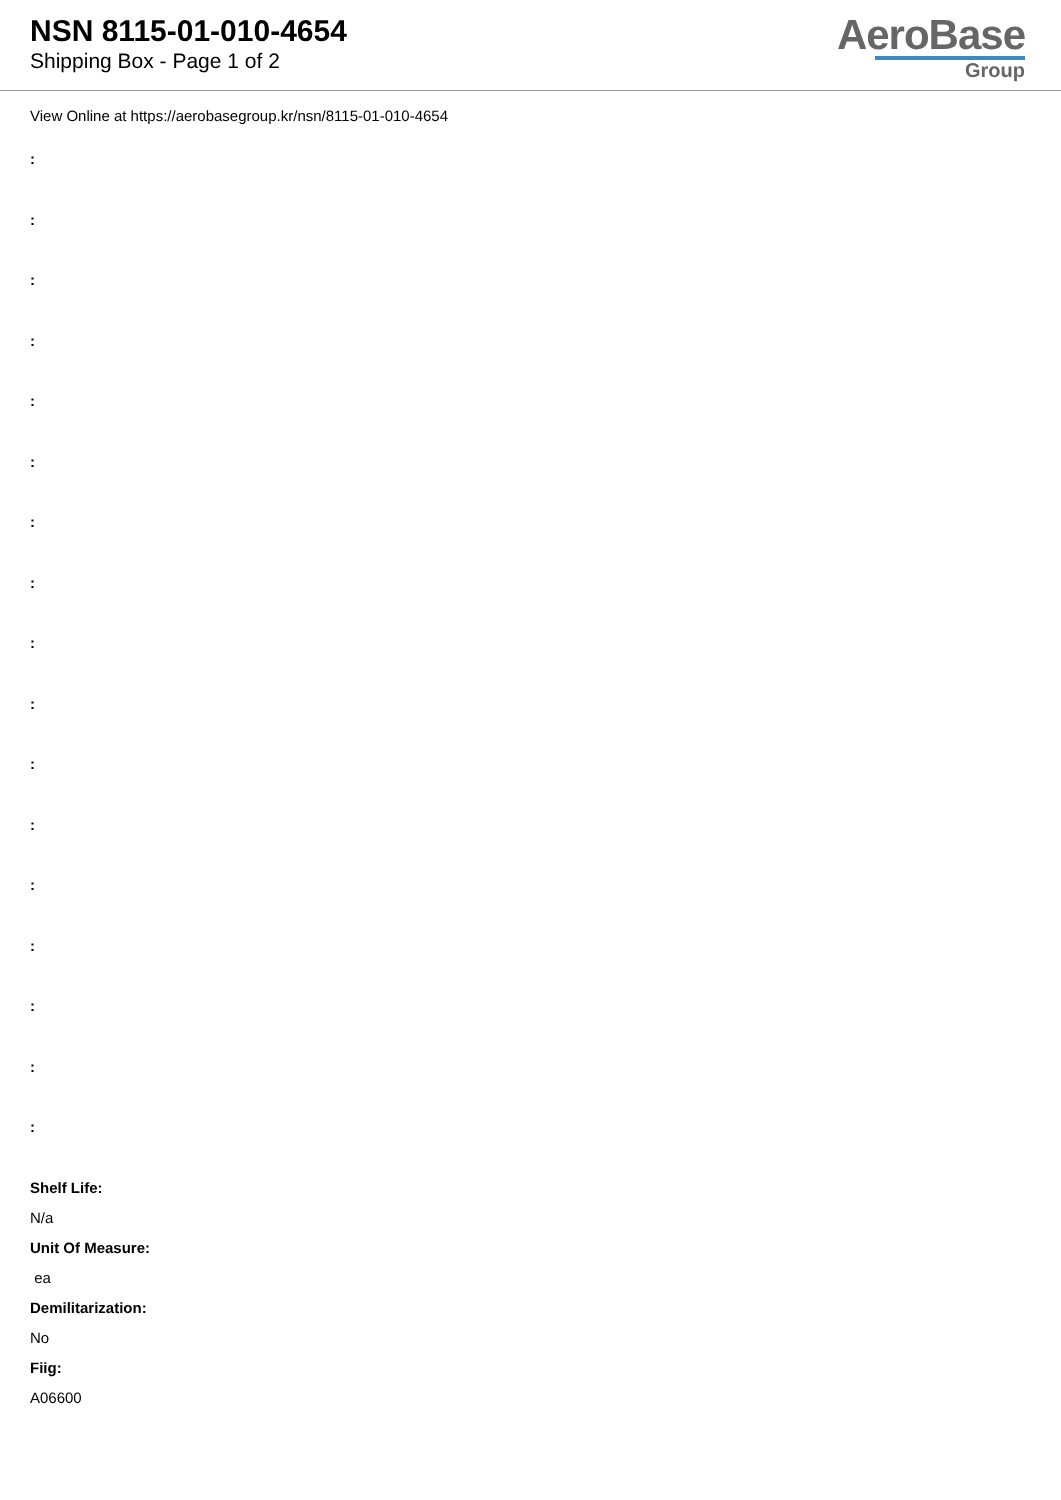NSN 8115-01-010-4654
Shipping Box - Page 1 of 2
AeroBase
Group
View Online at https://aerobasegroup.kr/nsn/8115-01-010-4654
:
:
:
:
:
:
:
:
:
:
:
:
:
:
:
:
:
Shelf Life:
N/a
Unit Of Measure:
ea
Demilitarization:
No
Fiig:
A06600